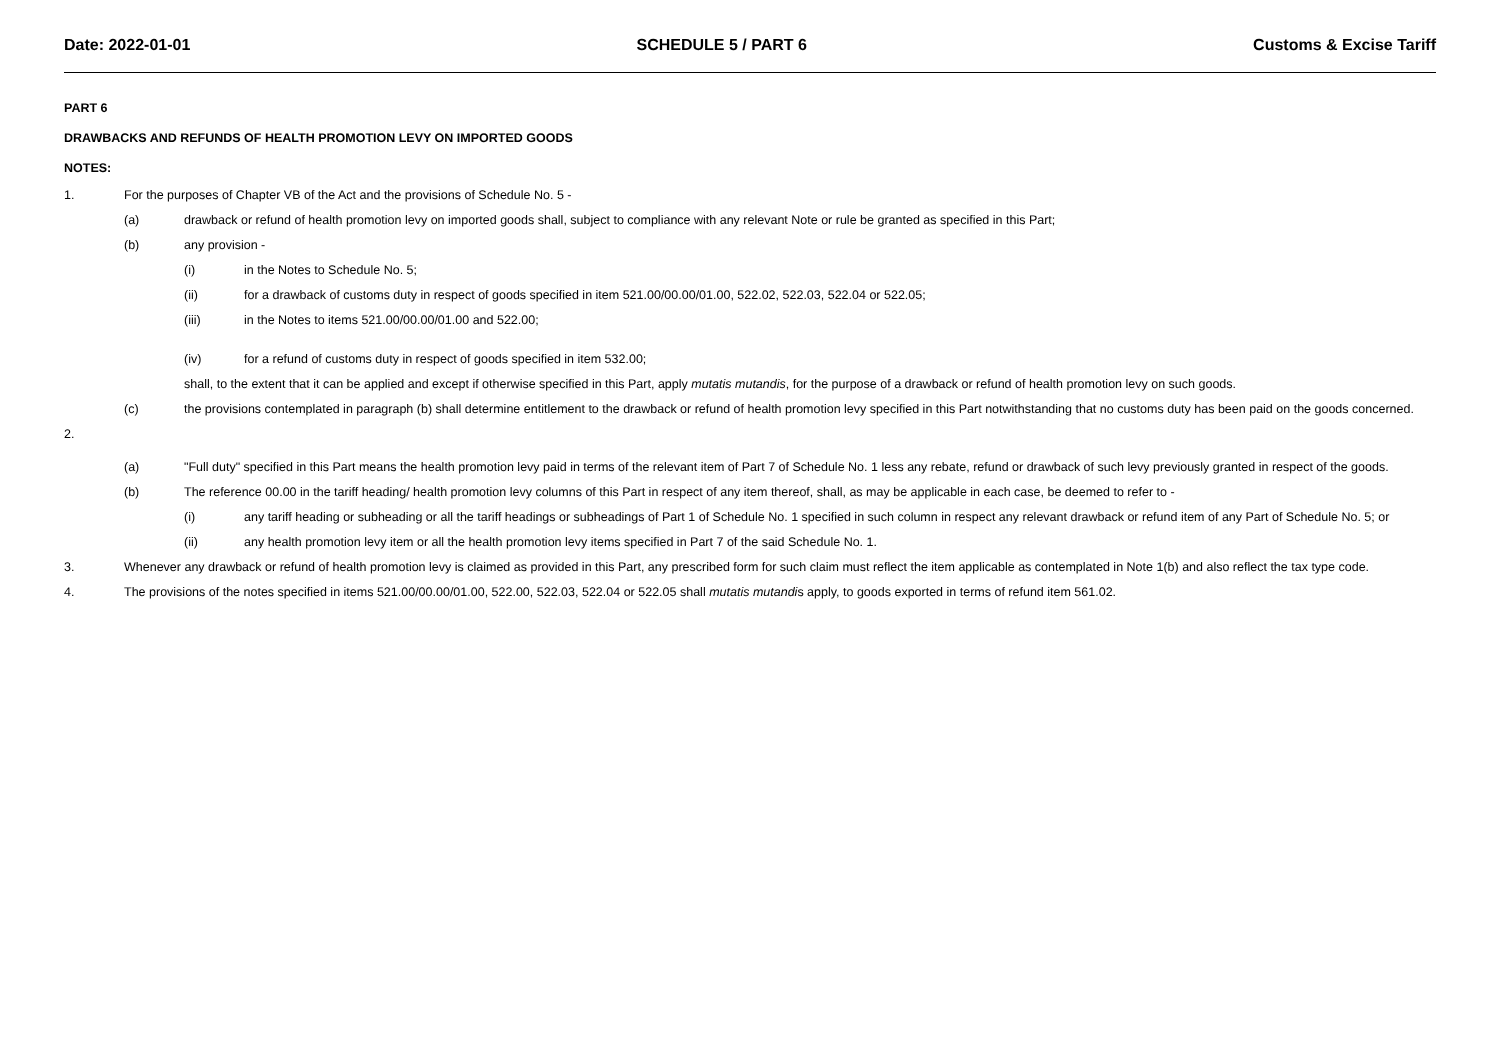Date: 2022-01-01 SCHEDULE 5 / PART 6 Customs & Excise Tariff
PART 6
DRAWBACKS AND REFUNDS OF HEALTH PROMOTION LEVY ON IMPORTED GOODS
NOTES:
1. For the purposes of Chapter VB of the Act and the provisions of Schedule No. 5 -
(a) drawback or refund of health promotion levy on imported goods shall, subject to compliance with any relevant Note or rule be granted as specified in this Part;
(b) any provision -
(i) in the Notes to Schedule No. 5;
(ii) for a drawback of customs duty in respect of goods specified in item 521.00/00.00/01.00, 522.02, 522.03, 522.04 or 522.05;
(iii) in the Notes to items 521.00/00.00/01.00 and 522.00;
(iv) for a refund of customs duty in respect of goods specified in item 532.00;
shall, to the extent that it can be applied and except if otherwise specified in this Part, apply mutatis mutandis, for the purpose of a drawback or refund of health promotion levy on such goods.
(c) the provisions contemplated in paragraph (b) shall determine entitlement to the drawback or refund of health promotion levy specified in this Part notwithstanding that no customs duty has been paid on the goods concerned.
2.
(a) "Full duty" specified in this Part means the health promotion levy paid in terms of the relevant item of Part 7 of Schedule No. 1 less any rebate, refund or drawback of such levy previously granted in respect of the goods.
(b) The reference 00.00 in the tariff heading/ health promotion levy columns of this Part in respect of any item thereof, shall, as may be applicable in each case, be deemed to refer to -
(i) any tariff heading or subheading or all the tariff headings or subheadings of Part 1 of Schedule No. 1 specified in such column in respect any relevant drawback or refund item of any Part of Schedule No. 5; or
(ii) any health promotion levy item or all the health promotion levy items specified in Part 7 of the said Schedule No. 1.
3. Whenever any drawback or refund of health promotion levy is claimed as provided in this Part, any prescribed form for such claim must reflect the item applicable as contemplated in Note 1(b) and also reflect the tax type code.
4. The provisions of the notes specified in items 521.00/00.00/01.00, 522.00, 522.03, 522.04 or 522.05 shall mutatis mutandis apply, to goods exported in terms of refund item 561.02.